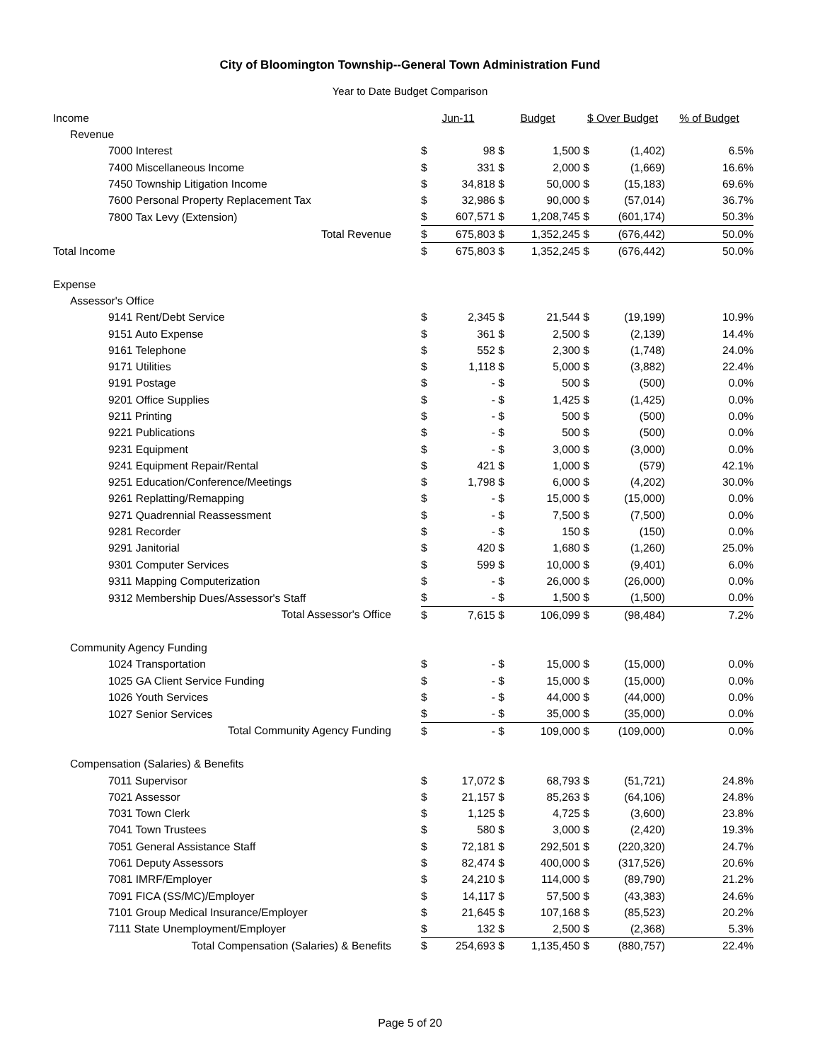City of Bloomington Township--General Town Administration Fund
Year to Date Budget Comparison
| Income | Jun-11 | | Budget | | $ Over Budget | | % of Budget |
| Revenue | | | | | | | |
| 7000 Interest | $ | 98 | $ | 1,500 | $ | (1,402) | 6.5% |
| 7400 Miscellaneous Income | $ | 331 | $ | 2,000 | $ | (1,669) | 16.6% |
| 7450 Township Litigation Income | $ | 34,818 | $ | 50,000 | $ | (15,183) | 69.6% |
| 7600 Personal Property Replacement Tax | $ | 32,986 | $ | 90,000 | $ | (57,014) | 36.7% |
| 7800 Tax Levy (Extension) | $ | 607,571 | $ | 1,208,745 | $ | (601,174) | 50.3% |
| Total Revenue | $ | 675,803 | $ | 1,352,245 | $ | (676,442) | 50.0% |
| Total Income | $ | 675,803 | $ | 1,352,245 | $ | (676,442) | 50.0% |
| Expense | | | | | | | |
| Assessor's Office | | | | | | | |
| 9141 Rent/Debt Service | $ | 2,345 | $ | 21,544 | $ | (19,199) | 10.9% |
| 9151 Auto Expense | $ | 361 | $ | 2,500 | $ | (2,139) | 14.4% |
| 9161 Telephone | $ | 552 | $ | 2,300 | $ | (1,748) | 24.0% |
| 9171 Utilities | $ | 1,118 | $ | 5,000 | $ | (3,882) | 22.4% |
| 9191 Postage | $ | - | $ | 500 | $ | (500) | 0.0% |
| 9201 Office Supplies | $ | - | $ | 1,425 | $ | (1,425) | 0.0% |
| 9211 Printing | $ | - | $ | 500 | $ | (500) | 0.0% |
| 9221 Publications | $ | - | $ | 500 | $ | (500) | 0.0% |
| 9231 Equipment | $ | - | $ | 3,000 | $ | (3,000) | 0.0% |
| 9241 Equipment Repair/Rental | $ | 421 | $ | 1,000 | $ | (579) | 42.1% |
| 9251 Education/Conference/Meetings | $ | 1,798 | $ | 6,000 | $ | (4,202) | 30.0% |
| 9261 Replatting/Remapping | $ | - | $ | 15,000 | $ | (15,000) | 0.0% |
| 9271 Quadrennial Reassessment | $ | - | $ | 7,500 | $ | (7,500) | 0.0% |
| 9281 Recorder | $ | - | $ | 150 | $ | (150) | 0.0% |
| 9291 Janitorial | $ | 420 | $ | 1,680 | $ | (1,260) | 25.0% |
| 9301 Computer Services | $ | 599 | $ | 10,000 | $ | (9,401) | 6.0% |
| 9311 Mapping Computerization | $ | - | $ | 26,000 | $ | (26,000) | 0.0% |
| 9312 Membership Dues/Assessor's Staff | $ | - | $ | 1,500 | $ | (1,500) | 0.0% |
| Total Assessor's Office | $ | 7,615 | $ | 106,099 | $ | (98,484) | 7.2% |
| Community Agency Funding | | | | | | | |
| 1024 Transportation | $ | - | $ | 15,000 | $ | (15,000) | 0.0% |
| 1025 GA Client Service Funding | $ | - | $ | 15,000 | $ | (15,000) | 0.0% |
| 1026 Youth Services | $ | - | $ | 44,000 | $ | (44,000) | 0.0% |
| 1027 Senior Services | $ | - | $ | 35,000 | $ | (35,000) | 0.0% |
| Total Community Agency Funding | $ | - | $ | 109,000 | $ | (109,000) | 0.0% |
| Compensation (Salaries) & Benefits | | | | | | | |
| 7011 Supervisor | $ | 17,072 | $ | 68,793 | $ | (51,721) | 24.8% |
| 7021 Assessor | $ | 21,157 | $ | 85,263 | $ | (64,106) | 24.8% |
| 7031 Town Clerk | $ | 1,125 | $ | 4,725 | $ | (3,600) | 23.8% |
| 7041 Town Trustees | $ | 580 | $ | 3,000 | $ | (2,420) | 19.3% |
| 7051 General Assistance Staff | $ | 72,181 | $ | 292,501 | $ | (220,320) | 24.7% |
| 7061 Deputy Assessors | $ | 82,474 | $ | 400,000 | $ | (317,526) | 20.6% |
| 7081 IMRF/Employer | $ | 24,210 | $ | 114,000 | $ | (89,790) | 21.2% |
| 7091 FICA (SS/MC)/Employer | $ | 14,117 | $ | 57,500 | $ | (43,383) | 24.6% |
| 7101 Group Medical Insurance/Employer | $ | 21,645 | $ | 107,168 | $ | (85,523) | 20.2% |
| 7111 State Unemployment/Employer | $ | 132 | $ | 2,500 | $ | (2,368) | 5.3% |
| Total Compensation (Salaries) & Benefits | $ | 254,693 | $ | 1,135,450 | $ | (880,757) | 22.4% |
Page 5 of 20